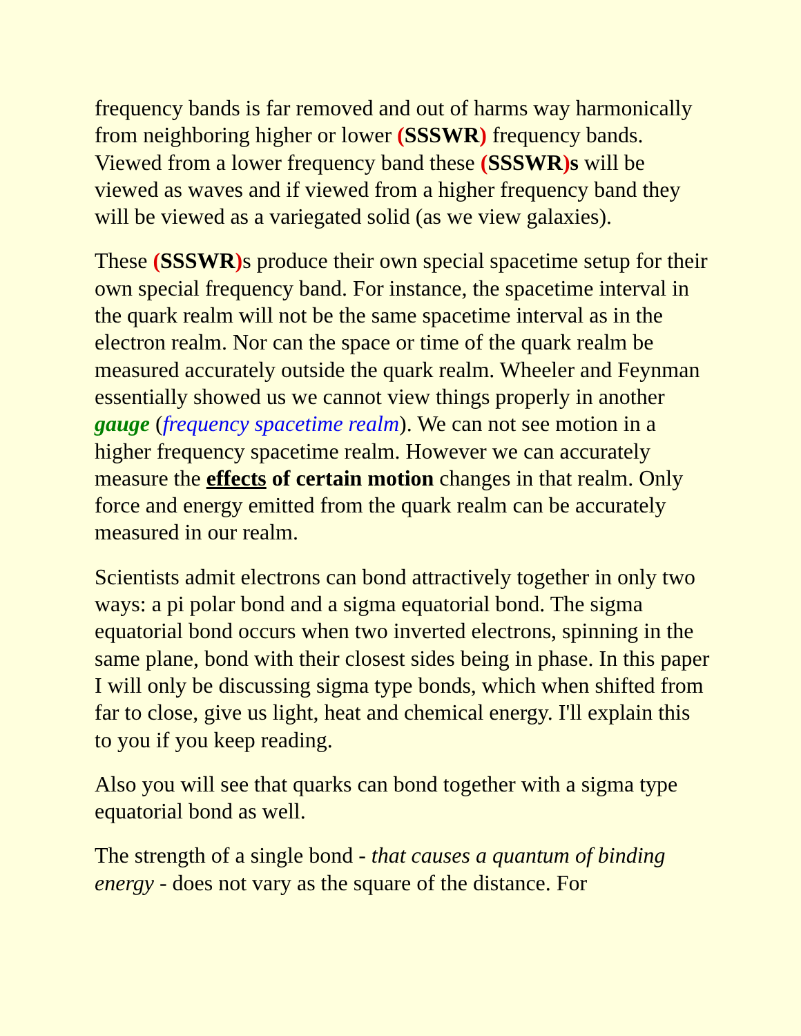frequency bands is far removed and out of harms way harmonically from neighboring higher or lower (SSSWR) frequency bands. Viewed from a lower frequency band these (SSSWR) s will be viewed as waves and if viewed from a higher frequency band they will be viewed as a variegated solid (as we view galaxies).
These (SSSWR) s produce their own special spacetime setup for their own special frequency band. For instance, the spacetime interval in the quark realm will not be the same spacetime interval as in the electron realm. Nor can the space or time of the quark realm be measured accurately outside the quark realm. Wheeler and Feynman essentially showed us we cannot view things properly in another gauge (frequency spacetime realm). We can not see motion in a higher frequency spacetime realm. However we can accurately measure the effects of certain motion changes in that realm. Only force and energy emitted from the quark realm can be accurately measured in our realm.
Scientists admit electrons can bond attractively together in only two ways: a pi polar bond and a sigma equatorial bond. The sigma equatorial bond occurs when two inverted electrons, spinning in the same plane, bond with their closest sides being in phase. In this paper I will only be discussing sigma type bonds, which when shifted from far to close, give us light, heat and chemical energy. I'll explain this to you if you keep reading.
Also you will see that quarks can bond together with a sigma type equatorial bond as well.
The strength of a single bond - that causes a quantum of binding energy - does not vary as the square of the distance. For